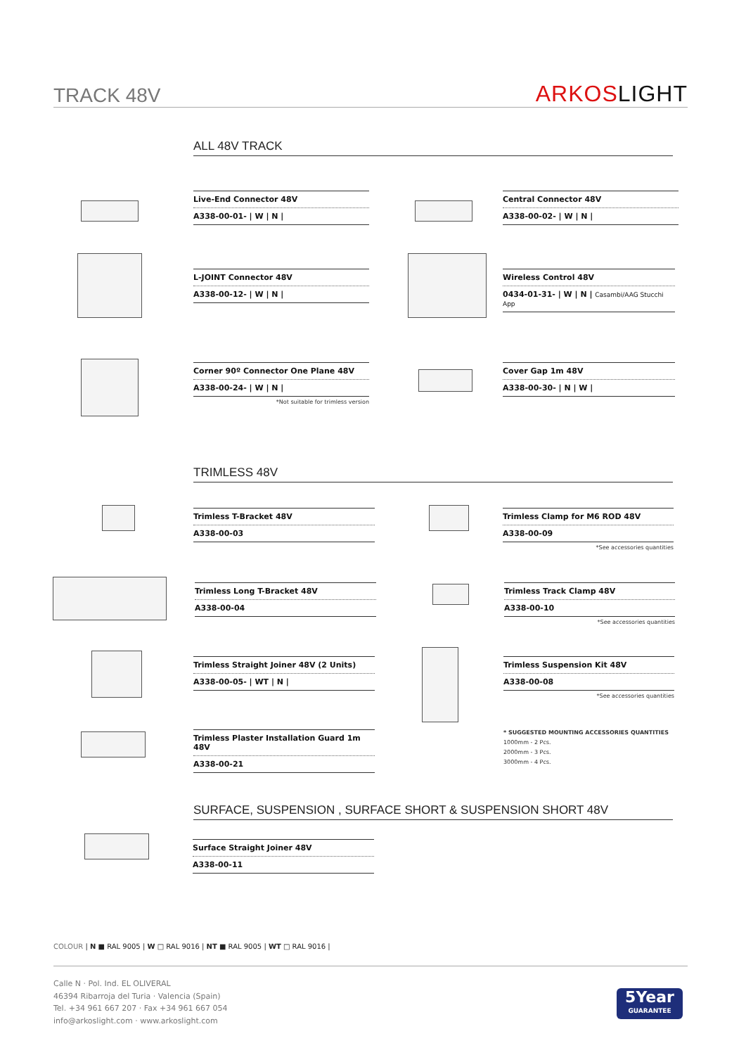TRACK 48V ARKOSLIGHT
ALL 48V TRACK
Live-End Connector 48V
A338-00-01- | W | N |
Central Connector 48V
A338-00-02- | W | N |
L-JOINT Connector 48V
A338-00-12- | W | N |
Wireless Control 48V
0434-01-31- | W | N | Casambi/AAG Stucchi App
Corner 90º Connector One Plane 48V
A338-00-24- | W | N |
*Not suitable for trimless version
Cover Gap 1m 48V
A338-00-30- | N | W |
TRIMLESS 48V
Trimless T-Bracket 48V
A338-00-03
Trimless Clamp for M6 ROD 48V
A338-00-09
*See accessories quantities
Trimless Long T-Bracket 48V
A338-00-04
Trimless Track Clamp 48V
A338-00-10
*See accessories quantities
Trimless Straight Joiner 48V (2 Units)
A338-00-05- | WT | N |
Trimless Suspension Kit 48V
A338-00-08
*See accessories quantities
Trimless Plaster Installation Guard 1m 48V
A338-00-21
* SUGGESTED MOUNTING ACCESSORIES QUANTITIES
1000mm - 2 Pcs.
2000mm - 3 Pcs.
3000mm - 4 Pcs.
SURFACE, SUSPENSION , SURFACE SHORT & SUSPENSION SHORT 48V
Surface Straight Joiner 48V
A338-00-11
COLOUR | N ■ RAL 9005 | W □ RAL 9016 | NT ■ RAL 9005 | WT □ RAL 9016 |
Calle N · Pol. Ind. EL OLIVERAL
46394 Ribarroja del Turia · Valencia (Spain)
Tel. +34 961 667 207 · Fax +34 961 667 054
info@arkoslight.com · www.arkoslight.com
5Year
GUARANTEE